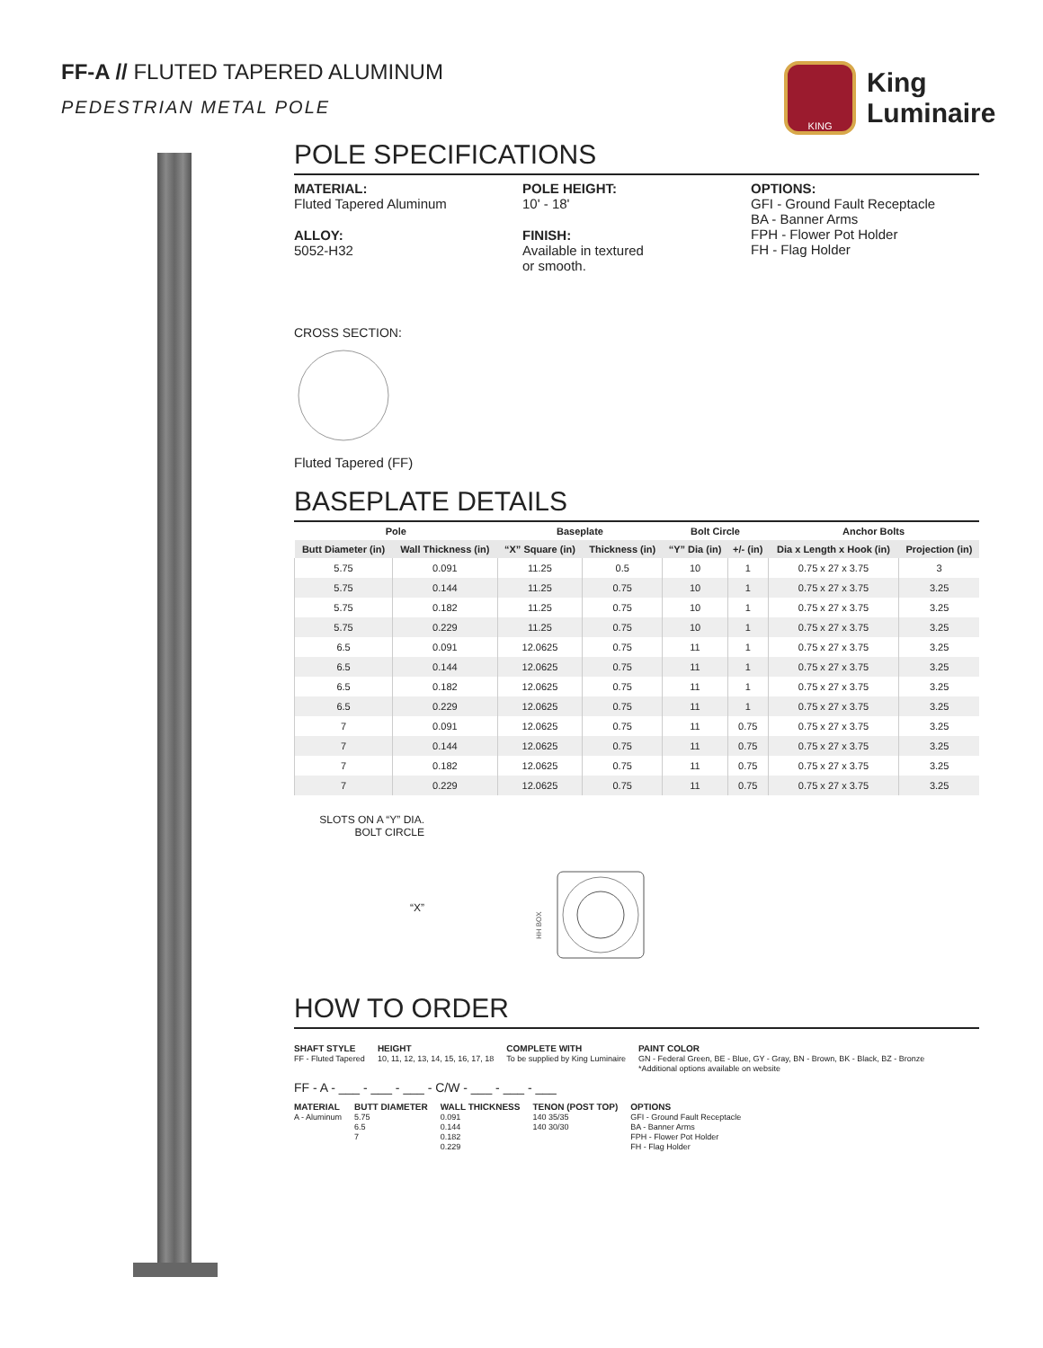FF-A // FLUTED TAPERED ALUMINUM
PEDESTRIAN METAL POLE
KING
King
Luminaire
POLE SPECIFICATIONS
MATERIAL:
Fluted Tapered Aluminum
ALLOY:
5052-H32
POLE HEIGHT:
10' - 18'
FINISH:
Available in textured
or smooth.
OPTIONS:
GFI - Ground Fault Receptacle
BA - Banner Arms
FPH - Flower Pot Holder
FH - Flag Holder
CROSS SECTION:
Fluted Tapered (FF)
BASEPLATE DETAILS
| Pole | | Baseplate | | Bolt Circle | | Anchor Bolts | |
| --- | --- | --- | --- | --- | --- | --- | --- |
| Butt Diameter (in) | Wall Thickness (in) | “X” Square (in) | Thickness (in) | “Y” Dia (in) | +/- (in) | Dia x Length x Hook (in) | Projection (in) |
| 5.75 | 0.091 | 11.25 | 0.5 | 10 | 1 | 0.75 x 27 x 3.75 | 3 |
| 5.75 | 0.144 | 11.25 | 0.75 | 10 | 1 | 0.75 x 27 x 3.75 | 3.25 |
| 5.75 | 0.182 | 11.25 | 0.75 | 10 | 1 | 0.75 x 27 x 3.75 | 3.25 |
| 5.75 | 0.229 | 11.25 | 0.75 | 10 | 1 | 0.75 x 27 x 3.75 | 3.25 |
| 6.5 | 0.091 | 12.0625 | 0.75 | 11 | 1 | 0.75 x 27 x 3.75 | 3.25 |
| 6.5 | 0.144 | 12.0625 | 0.75 | 11 | 1 | 0.75 x 27 x 3.75 | 3.25 |
| 6.5 | 0.182 | 12.0625 | 0.75 | 11 | 1 | 0.75 x 27 x 3.75 | 3.25 |
| 6.5 | 0.229 | 12.0625 | 0.75 | 11 | 1 | 0.75 x 27 x 3.75 | 3.25 |
| 7 | 0.091 | 12.0625 | 0.75 | 11 | 0.75 | 0.75 x 27 x 3.75 | 3.25 |
| 7 | 0.144 | 12.0625 | 0.75 | 11 | 0.75 | 0.75 x 27 x 3.75 | 3.25 |
| 7 | 0.182 | 12.0625 | 0.75 | 11 | 0.75 | 0.75 x 27 x 3.75 | 3.25 |
| 7 | 0.229 | 12.0625 | 0.75 | 11 | 0.75 | 0.75 x 27 x 3.75 | 3.25 |
SLOTS ON A “Y” DIA.
BOLT CIRCLE
“X”
HH BOX
HOW TO ORDER
SHAFT STYLE
FF - Fluted Tapered
HEIGHT
10, 11, 12, 13, 14, 15, 16, 17, 18
COMPLETE WITH
To be supplied by King Luminaire
PAINT COLOR
GN - Federal Green, BE - Blue, GY - Gray, BN - Brown, BK - Black, BZ - Bronze
*Additional options available on website
FF - A - ___ - ___ - ___ - C/W - ___ - ___ - ___
MATERIAL
A - Aluminum
BUTT DIAMETER
5.75
6.5
7
WALL THICKNESS
0.091
0.144
0.182
0.229
TENON (POST TOP)
140 35/35
140 30/30
OPTIONS
GFI - Ground Fault Receptacle
BA - Banner Arms
FPH - Flower Pot Holder
FH - Flag Holder